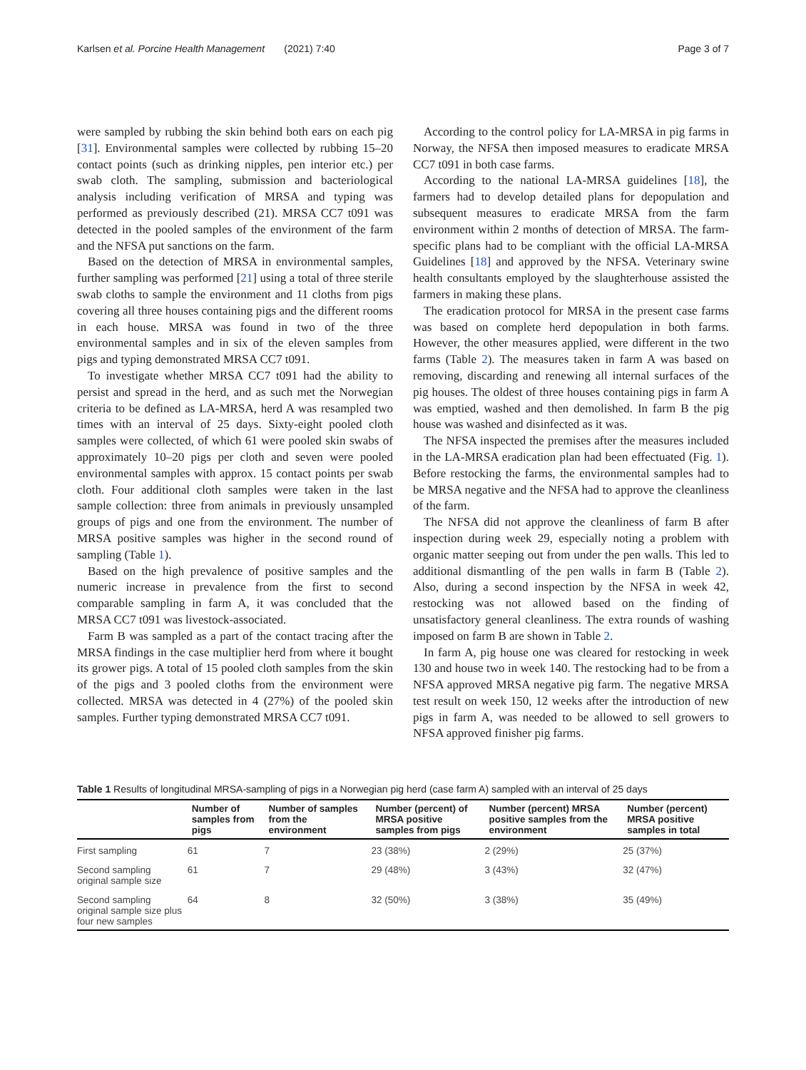Karlsen et al. Porcine Health Management (2021) 7:40 Page 3 of 7
were sampled by rubbing the skin behind both ears on each pig [31]. Environmental samples were collected by rubbing 15–20 contact points (such as drinking nipples, pen interior etc.) per swab cloth. The sampling, submission and bacteriological analysis including verification of MRSA and typing was performed as previously described (21). MRSA CC7 t091 was detected in the pooled samples of the environment of the farm and the NFSA put sanctions on the farm.
Based on the detection of MRSA in environmental samples, further sampling was performed [21] using a total of three sterile swab cloths to sample the environment and 11 cloths from pigs covering all three houses containing pigs and the different rooms in each house. MRSA was found in two of the three environmental samples and in six of the eleven samples from pigs and typing demonstrated MRSA CC7 t091.
To investigate whether MRSA CC7 t091 had the ability to persist and spread in the herd, and as such met the Norwegian criteria to be defined as LA-MRSA, herd A was resampled two times with an interval of 25 days. Sixty-eight pooled cloth samples were collected, of which 61 were pooled skin swabs of approximately 10–20 pigs per cloth and seven were pooled environmental samples with approx. 15 contact points per swab cloth. Four additional cloth samples were taken in the last sample collection: three from animals in previously unsampled groups of pigs and one from the environment. The number of MRSA positive samples was higher in the second round of sampling (Table 1).
Based on the high prevalence of positive samples and the numeric increase in prevalence from the first to second comparable sampling in farm A, it was concluded that the MRSA CC7 t091 was livestock-associated.
Farm B was sampled as a part of the contact tracing after the MRSA findings in the case multiplier herd from where it bought its grower pigs. A total of 15 pooled cloth samples from the skin of the pigs and 3 pooled cloths from the environment were collected. MRSA was detected in 4 (27%) of the pooled skin samples. Further typing demonstrated MRSA CC7 t091.
According to the control policy for LA-MRSA in pig farms in Norway, the NFSA then imposed measures to eradicate MRSA CC7 t091 in both case farms.
According to the national LA-MRSA guidelines [18], the farmers had to develop detailed plans for depopulation and subsequent measures to eradicate MRSA from the farm environment within 2 months of detection of MRSA. The farm-specific plans had to be compliant with the official LA-MRSA Guidelines [18] and approved by the NFSA. Veterinary swine health consultants employed by the slaughterhouse assisted the farmers in making these plans.
The eradication protocol for MRSA in the present case farms was based on complete herd depopulation in both farms. However, the other measures applied, were different in the two farms (Table 2). The measures taken in farm A was based on removing, discarding and renewing all internal surfaces of the pig houses. The oldest of three houses containing pigs in farm A was emptied, washed and then demolished. In farm B the pig house was washed and disinfected as it was.
The NFSA inspected the premises after the measures included in the LA-MRSA eradication plan had been effectuated (Fig. 1). Before restocking the farms, the environmental samples had to be MRSA negative and the NFSA had to approve the cleanliness of the farm.
The NFSA did not approve the cleanliness of farm B after inspection during week 29, especially noting a problem with organic matter seeping out from under the pen walls. This led to additional dismantling of the pen walls in farm B (Table 2). Also, during a second inspection by the NFSA in week 42, restocking was not allowed based on the finding of unsatisfactory general cleanliness. The extra rounds of washing imposed on farm B are shown in Table 2.
In farm A, pig house one was cleared for restocking in week 130 and house two in week 140. The restocking had to be from a NFSA approved MRSA negative pig farm. The negative MRSA test result on week 150, 12 weeks after the introduction of new pigs in farm A, was needed to be allowed to sell growers to NFSA approved finisher pig farms.
Table 1 Results of longitudinal MRSA-sampling of pigs in a Norwegian pig herd (case farm A) sampled with an interval of 25 days
| | Number of samples from pigs | Number of samples from the environment | Number (percent) of MRSA positive samples from pigs | Number (percent) MRSA positive samples from the environment | Number (percent) MRSA positive samples in total |
| --- | --- | --- | --- | --- | --- |
| First sampling | 61 | 7 | 23 (38%) | 2 (29%) | 25 (37%) |
| Second sampling original sample size | 61 | 7 | 29 (48%) | 3 (43%) | 32 (47%) |
| Second sampling original sample size plus four new samples | 64 | 8 | 32 (50%) | 3 (38%) | 35 (49%) |